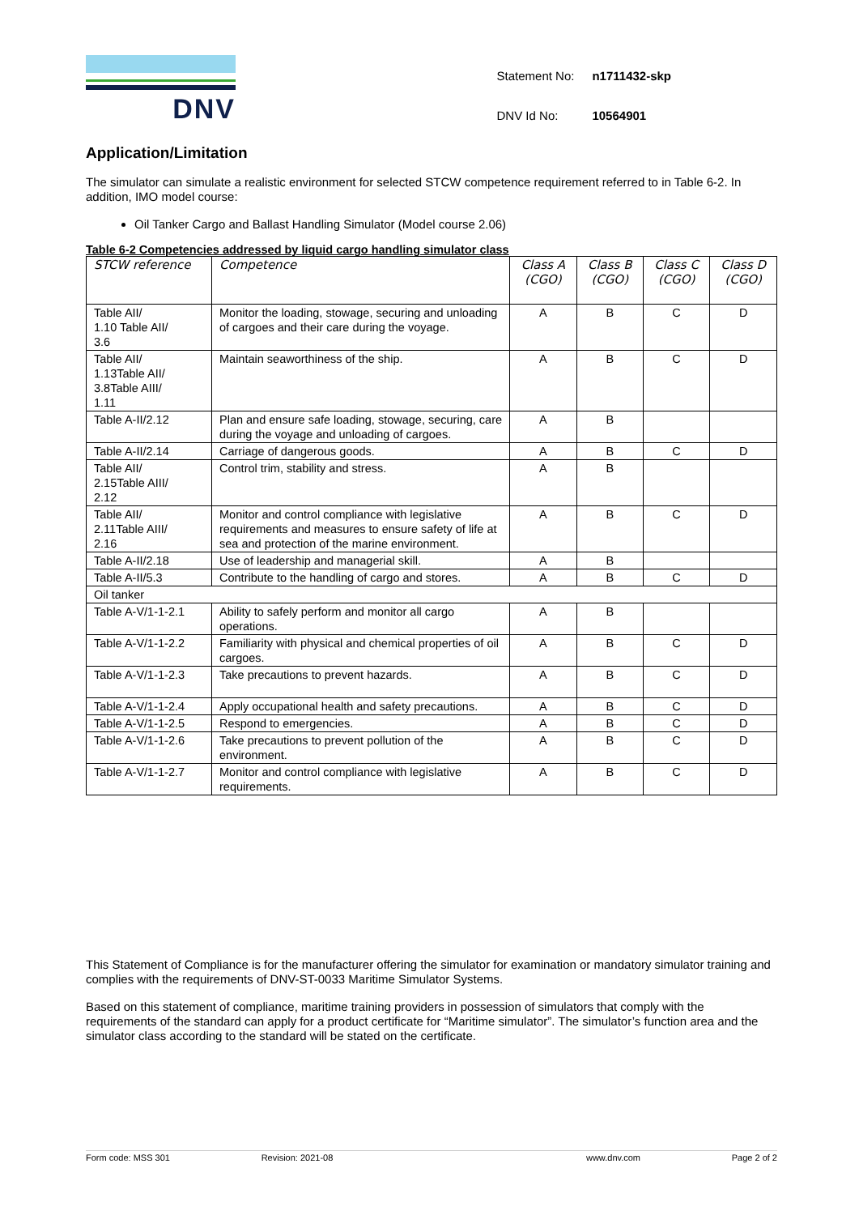DNV
| Statement No: | n1711432-skp |
| DNV Id No: | 10564901 |
Application/Limitation
The simulator can simulate a realistic environment for selected STCW competence requirement referred to in Table 6-2. In addition, IMO model course:
Oil Tanker Cargo and Ballast Handling Simulator (Model course 2.06)
Table 6-2 Competencies addressed by liquid cargo handling simulator class
| STCW reference | Competence | Class A (CGO) | Class B (CGO) | Class C (CGO) | Class D (CGO) |
| --- | --- | --- | --- | --- | --- |
| Table AII/ 1.10 Table AII/ 3.6 | Monitor the loading, stowage, securing and unloading of cargoes and their care during the voyage. | A | B | C | D |
| Table AII/ 1.13Table AII/ 3.8Table AIII/ 1.11 | Maintain seaworthiness of the ship. | A | B | C | D |
| Table A-II/2.12 | Plan and ensure safe loading, stowage, securing, care during the voyage and unloading of cargoes. | A | B | | |
| Table A-II/2.14 | Carriage of dangerous goods. | A | B | C | D |
| Table AII/ 2.15Table AIII/ 2.12 | Control trim, stability and stress. | A | B | | |
| Table AII/ 2.11Table AIII/ 2.16 | Monitor and control compliance with legislative requirements and measures to ensure safety of life at sea and protection of the marine environment. | A | B | C | D |
| Table A-II/2.18 | Use of leadership and managerial skill. | A | B | | |
| Table A-II/5.3 | Contribute to the handling of cargo and stores. | A | B | C | D |
| Oil tanker | | | | | |
| Table A-V/1-1-2.1 | Ability to safely perform and monitor all cargo operations. | A | B | | |
| Table A-V/1-1-2.2 | Familiarity with physical and chemical properties of oil cargoes. | A | B | C | D |
| Table A-V/1-1-2.3 | Take precautions to prevent hazards. | A | B | C | D |
| Table A-V/1-1-2.4 | Apply occupational health and safety precautions. | A | B | C | D |
| Table A-V/1-1-2.5 | Respond to emergencies. | A | B | C | D |
| Table A-V/1-1-2.6 | Take precautions to prevent pollution of the environment. | A | B | C | D |
| Table A-V/1-1-2.7 | Monitor and control compliance with legislative requirements. | A | B | C | D |
This Statement of Compliance is for the manufacturer offering the simulator for examination or mandatory simulator training and complies with the requirements of DNV-ST-0033 Maritime Simulator Systems.
Based on this statement of compliance, maritime training providers in possession of simulators that comply with the requirements of the standard can apply for a product certificate for “Maritime simulator”. The simulator’s function area and the simulator class according to the standard will be stated on the certificate.
Form code: MSS 301 Revision: 2021-08 www.dnv.com Page 2 of 2